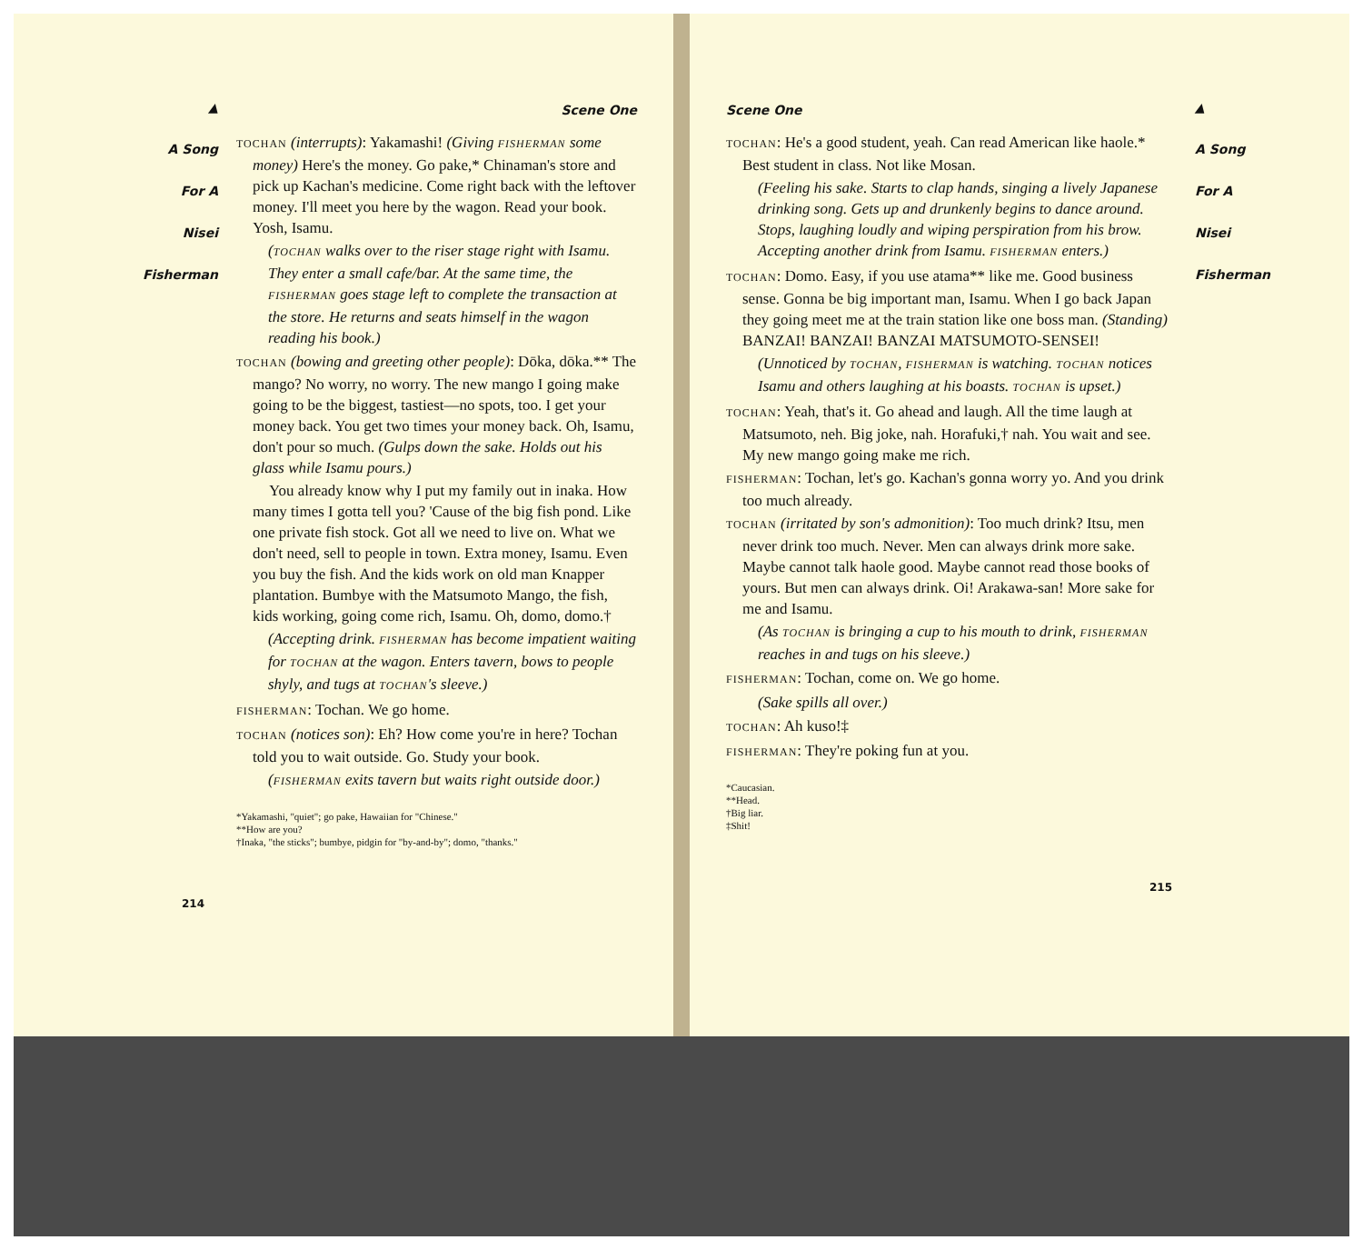▲
A Song
For A
Nisei
Fisherman
Scene One
TOCHAN (interrupts): Yakamashi! (Giving FISHERMAN some money) Here's the money. Go pake,* Chinaman's store and pick up Kachan's medicine. Come right back with the leftover money. I'll meet you here by the wagon. Read your book. Yosh, Isamu.
(TOCHAN walks over to the riser stage right with Isamu. They enter a small cafe/bar. At the same time, the FISHERMAN goes stage left to complete the transaction at the store. He returns and seats himself in the wagon reading his book.)
TOCHAN (bowing and greeting other people): Dōka, dōka.** The mango? No worry, no worry. The new mango I going make going to be the biggest, tastiest—no spots, too. I get your money back. You get two times your money back. Oh, Isamu, don't pour so much. (Gulps down the sake. Holds out his glass while Isamu pours.)
You already know why I put my family out in inaka. How many times I gotta tell you? 'Cause of the big fish pond. Like one private fish stock. Got all we need to live on. What we don't need, sell to people in town. Extra money, Isamu. Even you buy the fish. And the kids work on old man Knapper plantation. Bumbye with the Matsumoto Mango, the fish, kids working, going come rich, Isamu. Oh, domo, domo.†
(Accepting drink. FISHERMAN has become impatient waiting for TOCHAN at the wagon. Enters tavern, bows to people shyly, and tugs at TOCHAN's sleeve.)
FISHERMAN: Tochan. We go home.
TOCHAN (notices son): Eh? How come you're in here? Tochan told you to wait outside. Go. Study your book.
(FISHERMAN exits tavern but waits right outside door.)
*Yakamashi, "quiet"; go pake, Hawaiian for "Chinese."
**How are you?
†Inaka, "the sticks"; bumbye, pidgin for "by-and-by"; domo, "thanks."
214
Scene One
TOCHAN: He's a good student, yeah. Can read American like haole.* Best student in class. Not like Mosan.
(Feeling his sake. Starts to clap hands, singing a lively Japanese drinking song. Gets up and drunkenly begins to dance around. Stops, laughing loudly and wiping perspiration from his brow. Accepting another drink from Isamu. FISHERMAN enters.)
TOCHAN: Domo. Easy, if you use atama** like me. Good business sense. Gonna be big important man, Isamu. When I go back Japan they going meet me at the train station like one boss man. (Standing) BANZAI! BANZAI! BANZAI MATSUMOTO-SENSEI!
(Unnoticed by TOCHAN, FISHERMAN is watching. TOCHAN notices Isamu and others laughing at his boasts. TOCHAN is upset.)
TOCHAN: Yeah, that's it. Go ahead and laugh. All the time laugh at Matsumoto, neh. Big joke, nah. Horafuki,† nah. You wait and see. My new mango going make me rich.
FISHERMAN: Tochan, let's go. Kachan's gonna worry yo. And you drink too much already.
TOCHAN (irritated by son's admonition): Too much drink? Itsu, men never drink too much. Never. Men can always drink more sake. Maybe cannot talk haole good. Maybe cannot read those books of yours. But men can always drink. Oi! Arakawa-san! More sake for me and Isamu.
(As TOCHAN is bringing a cup to his mouth to drink, FISHERMAN reaches in and tugs on his sleeve.)
FISHERMAN: Tochan, come on. We go home.
(Sake spills all over.)
TOCHAN: Ah kuso!‡
FISHERMAN: They're poking fun at you.
*Caucasian.
**Head.
†Big liar.
‡Shit!
215
▲
A Song
For A
Nisei
Fisherman